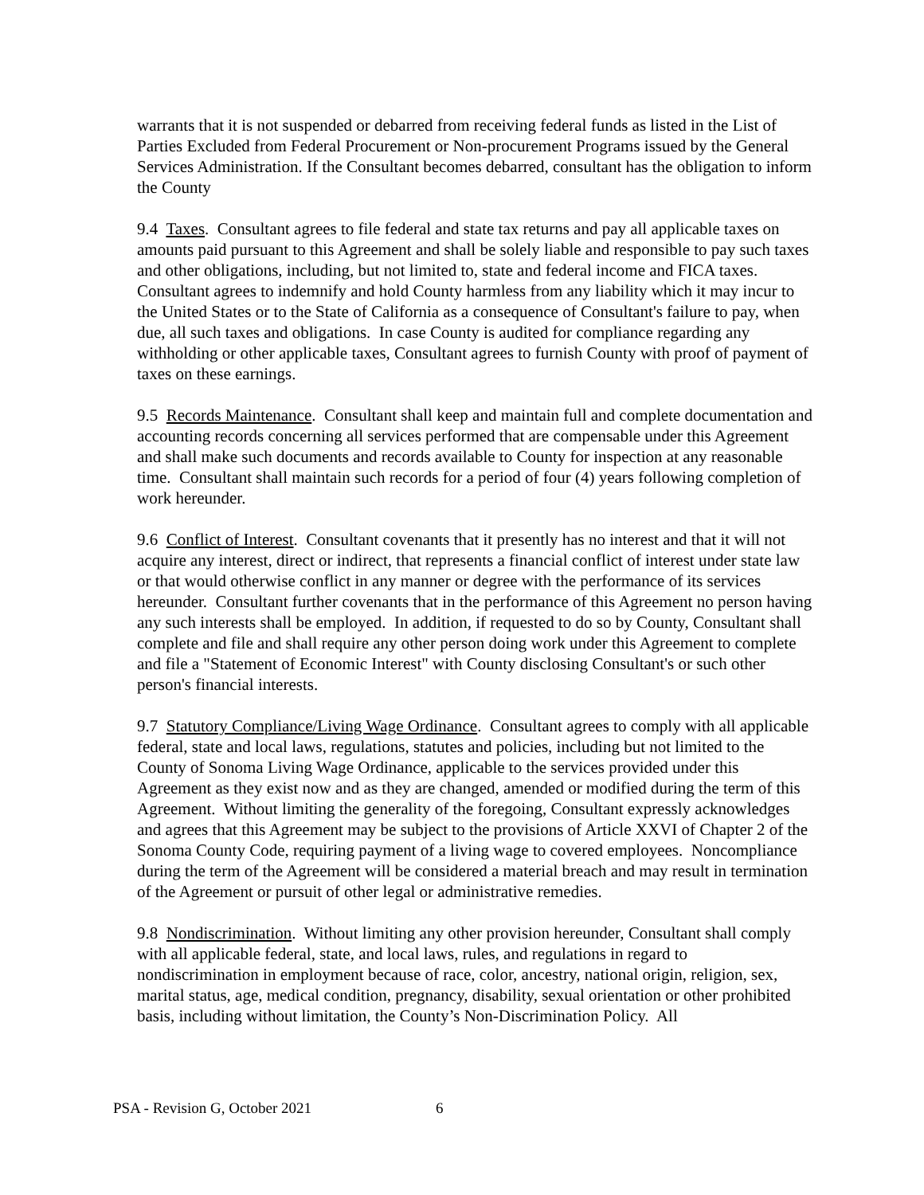warrants that it is not suspended or debarred from receiving federal funds as listed in the List of Parties Excluded from Federal Procurement or Non-procurement Programs issued by the General Services Administration. If the Consultant becomes debarred, consultant has the obligation to inform the County
9.4 Taxes. Consultant agrees to file federal and state tax returns and pay all applicable taxes on amounts paid pursuant to this Agreement and shall be solely liable and responsible to pay such taxes and other obligations, including, but not limited to, state and federal income and FICA taxes. Consultant agrees to indemnify and hold County harmless from any liability which it may incur to the United States or to the State of California as a consequence of Consultant's failure to pay, when due, all such taxes and obligations. In case County is audited for compliance regarding any withholding or other applicable taxes, Consultant agrees to furnish County with proof of payment of taxes on these earnings.
9.5 Records Maintenance. Consultant shall keep and maintain full and complete documentation and accounting records concerning all services performed that are compensable under this Agreement and shall make such documents and records available to County for inspection at any reasonable time. Consultant shall maintain such records for a period of four (4) years following completion of work hereunder.
9.6 Conflict of Interest. Consultant covenants that it presently has no interest and that it will not acquire any interest, direct or indirect, that represents a financial conflict of interest under state law or that would otherwise conflict in any manner or degree with the performance of its services hereunder. Consultant further covenants that in the performance of this Agreement no person having any such interests shall be employed. In addition, if requested to do so by County, Consultant shall complete and file and shall require any other person doing work under this Agreement to complete and file a "Statement of Economic Interest" with County disclosing Consultant's or such other person's financial interests.
9.7 Statutory Compliance/Living Wage Ordinance. Consultant agrees to comply with all applicable federal, state and local laws, regulations, statutes and policies, including but not limited to the County of Sonoma Living Wage Ordinance, applicable to the services provided under this Agreement as they exist now and as they are changed, amended or modified during the term of this Agreement. Without limiting the generality of the foregoing, Consultant expressly acknowledges and agrees that this Agreement may be subject to the provisions of Article XXVI of Chapter 2 of the Sonoma County Code, requiring payment of a living wage to covered employees. Noncompliance during the term of the Agreement will be considered a material breach and may result in termination of the Agreement or pursuit of other legal or administrative remedies.
9.8 Nondiscrimination. Without limiting any other provision hereunder, Consultant shall comply with all applicable federal, state, and local laws, rules, and regulations in regard to nondiscrimination in employment because of race, color, ancestry, national origin, religion, sex, marital status, age, medical condition, pregnancy, disability, sexual orientation or other prohibited basis, including without limitation, the County’s Non-Discrimination Policy. All
PSA - Revision G, October 2021 6